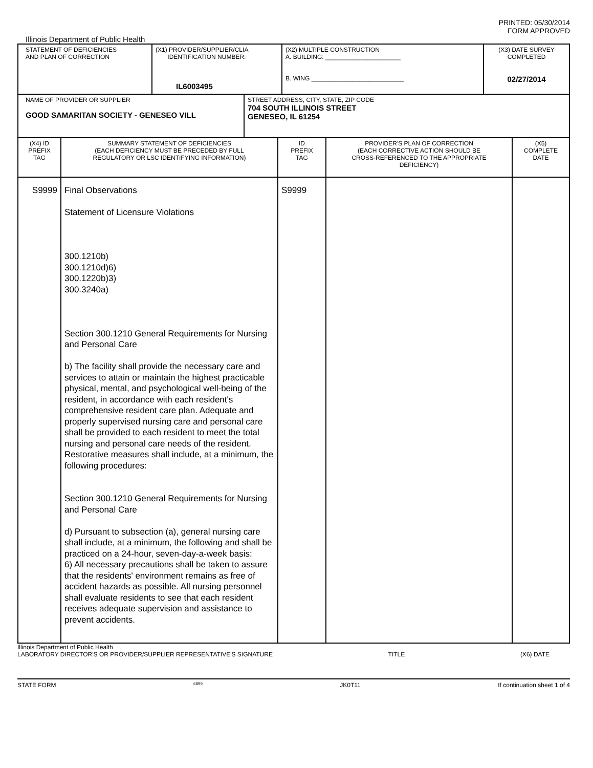PRINTED: 05/30/2014
FORM APPROVED
Illinois Department of Public Health
| STATEMENT OF DEFICIENCIES AND PLAN OF CORRECTION | (X1) PROVIDER/SUPPLIER/CLIA IDENTIFICATION NUMBER: IL6003495 | (X2) MULTIPLE CONSTRUCTION A. BUILDING: ______________________ B. WING ___________________________ | (X3) DATE SURVEY COMPLETED 02/27/2014 |
| NAME OF PROVIDER OR SUPPLIER GOOD SAMARITAN SOCIETY - GENESEO VILL | STREET ADDRESS, CITY, STATE, ZIP CODE 704 SOUTH ILLINOIS STREET GENESEO, IL 61254 |
| (X4) ID PREFIX TAG | SUMMARY STATEMENT OF DEFICIENCIES (EACH DEFICIENCY MUST BE PRECEDED BY FULL REGULATORY OR LSC IDENTIFYING INFORMATION) | ID PREFIX TAG | PROVIDER'S PLAN OF CORRECTION (EACH CORRECTIVE ACTION SHOULD BE CROSS-REFERENCED TO THE APPROPRIATE DEFICIENCY) | (X5) COMPLETE DATE |
| S9999 | Final Observations Statement of Licensure Violations 300.1210b) 300.1210d)6) 300.1220b)3) 300.3240a) Section 300.1210 General Requirements for Nursing and Personal Care b) The facility shall provide the necessary care and services to attain or maintain the highest practicable physical, mental, and psychological well-being of the resident, in accordance with each resident's comprehensive resident care plan. Adequate and properly supervised nursing care and personal care shall be provided to each resident to meet the total nursing and personal care needs of the resident. Restorative measures shall include, at a minimum, the following procedures: Section 300.1210 General Requirements for Nursing and Personal Care d) Pursuant to subsection (a), general nursing care shall include, at a minimum, the following and shall be practiced on a 24-hour, seven-day-a-week basis: 6) All necessary precautions shall be taken to assure that the residents' environment remains as free of accident hazards as possible. All nursing personnel shall evaluate residents to see that each resident receives adequate supervision and assistance to prevent accidents. | S9999 | | |
Illinois Department of Public Health
LABORATORY DIRECTOR'S OR PROVIDER/SUPPLIER REPRESENTATIVE'S SIGNATURE TITLE (X6) DATE
STATE FORM 6899 JK0T11 If continuation sheet 1 of 4